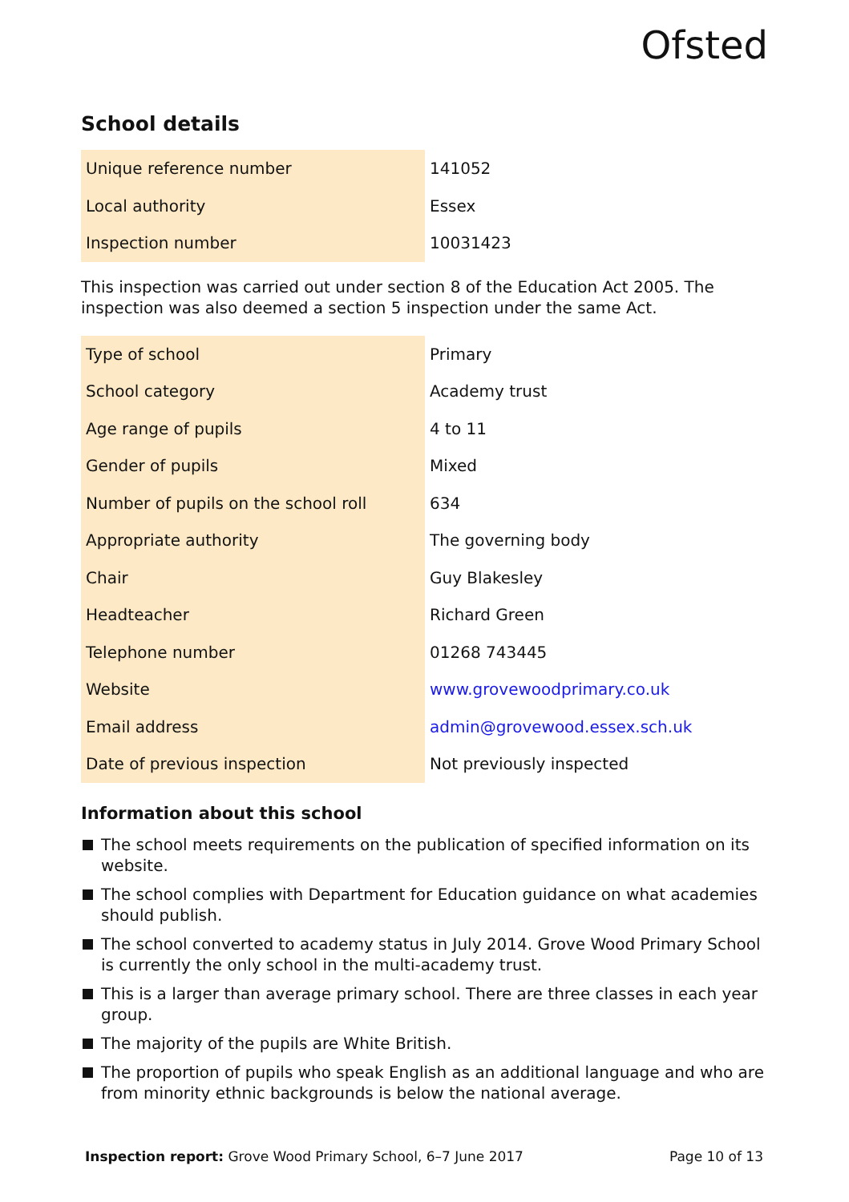Ofsted
School details
| Unique reference number | 141052 |
| Local authority | Essex |
| Inspection number | 10031423 |
This inspection was carried out under section 8 of the Education Act 2005. The inspection was also deemed a section 5 inspection under the same Act.
| Type of school | Primary |
| School category | Academy trust |
| Age range of pupils | 4 to 11 |
| Gender of pupils | Mixed |
| Number of pupils on the school roll | 634 |
| Appropriate authority | The governing body |
| Chair | Guy Blakesley |
| Headteacher | Richard Green |
| Telephone number | 01268 743445 |
| Website | www.grovewoodprimary.co.uk |
| Email address | admin@grovewood.essex.sch.uk |
| Date of previous inspection | Not previously inspected |
Information about this school
The school meets requirements on the publication of specified information on its website.
The school complies with Department for Education guidance on what academies should publish.
The school converted to academy status in July 2014. Grove Wood Primary School is currently the only school in the multi-academy trust.
This is a larger than average primary school. There are three classes in each year group.
The majority of the pupils are White British.
The proportion of pupils who speak English as an additional language and who are from minority ethnic backgrounds is below the national average.
Inspection report: Grove Wood Primary School, 6–7 June 2017 Page 10 of 13